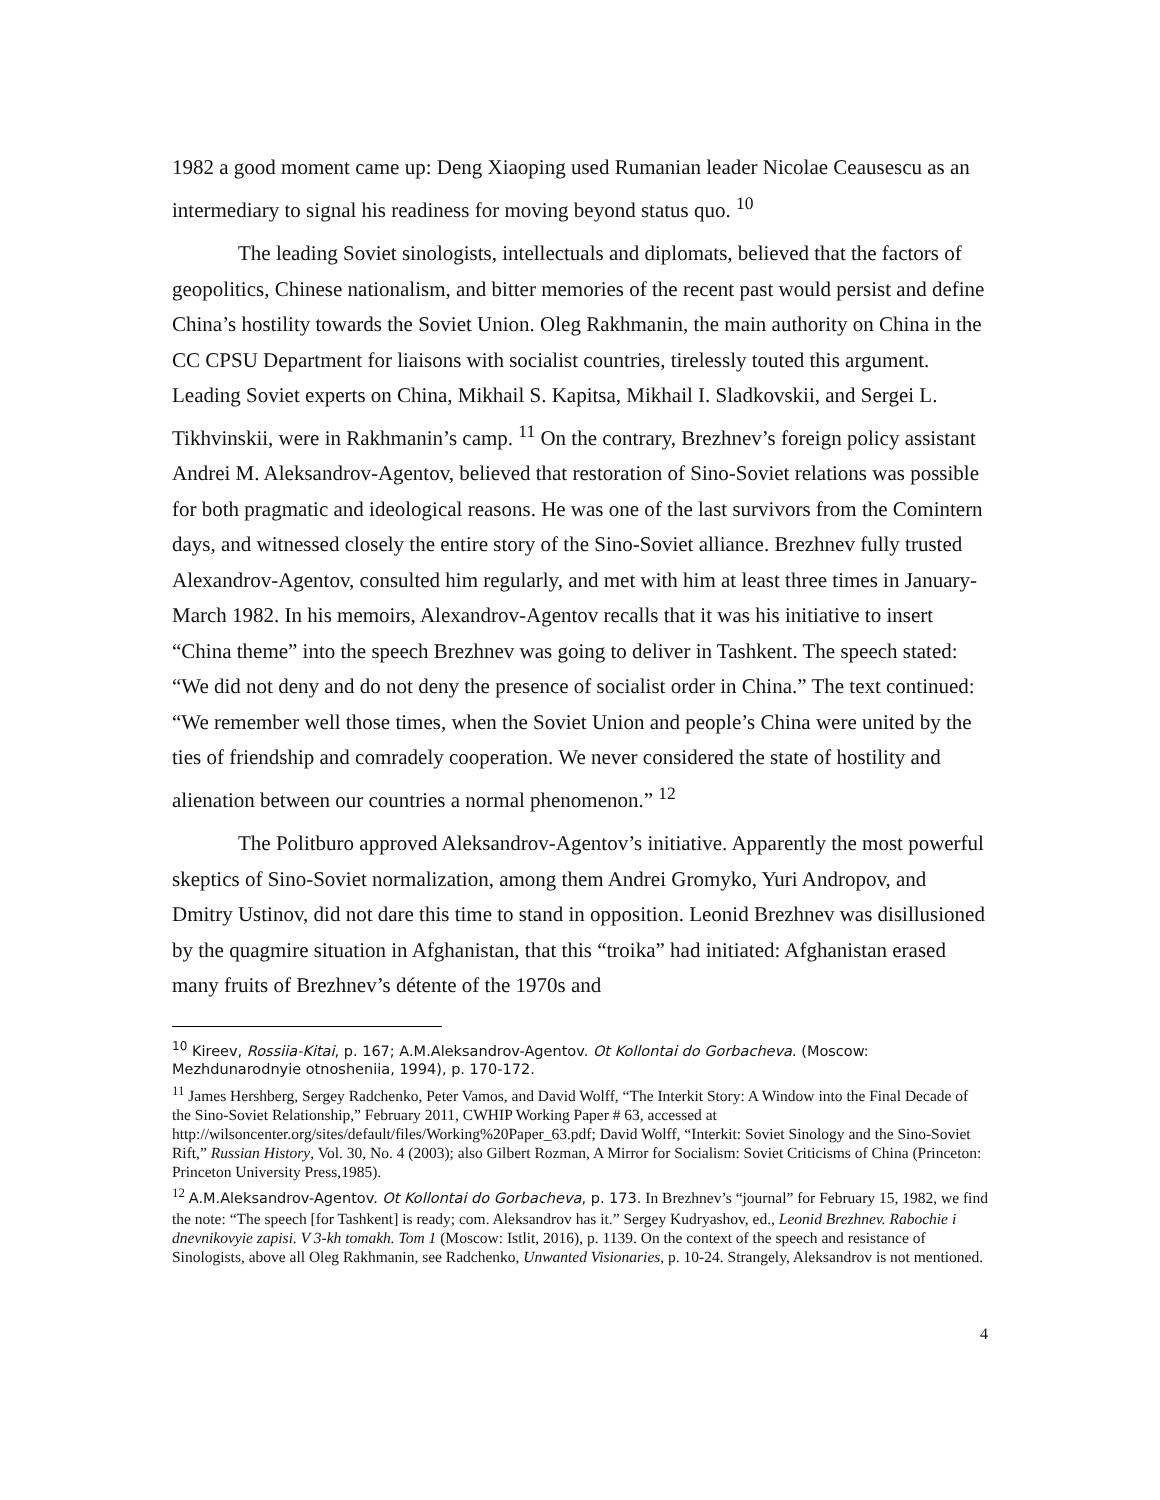1982 a good moment came up: Deng Xiaoping used Rumanian leader Nicolae Ceausescu as an intermediary to signal his readiness for moving beyond status quo. <sup>10</sup>
The leading Soviet sinologists, intellectuals and diplomats, believed that the factors of geopolitics, Chinese nationalism, and bitter memories of the recent past would persist and define China’s hostility towards the Soviet Union. Oleg Rakhmanin, the main authority on China in the CC CPSU Department for liaisons with socialist countries, tirelessly touted this argument. Leading Soviet experts on China, Mikhail S. Kapitsa, Mikhail I. Sladkovskii, and Sergei L. Tikhvinskii, were in Rakhmanin’s camp. <sup>11</sup> On the contrary, Brezhnev’s foreign policy assistant Andrei M. Aleksandrov-Agentov, believed that restoration of Sino-Soviet relations was possible for both pragmatic and ideological reasons. He was one of the last survivors from the Comintern days, and witnessed closely the entire story of the Sino-Soviet alliance. Brezhnev fully trusted Alexandrov-Agentov, consulted him regularly, and met with him at least three times in January-March 1982. In his memoirs, Alexandrov-Agentov recalls that it was his initiative to insert “China theme” into the speech Brezhnev was going to deliver in Tashkent. The speech stated: “We did not deny and do not deny the presence of socialist order in China.” The text continued: “We remember well those times, when the Soviet Union and people’s China were united by the ties of friendship and comradely cooperation. We never considered the state of hostility and alienation between our countries a normal phenomenon.” <sup>12</sup>
The Politburo approved Aleksandrov-Agentov’s initiative. Apparently the most powerful skeptics of Sino-Soviet normalization, among them Andrei Gromyko, Yuri Andropov, and Dmitry Ustinov, did not dare this time to stand in opposition. Leonid Brezhnev was disillusioned by the quagmire situation in Afghanistan, that this “troika” had initiated: Afghanistan erased many fruits of Brezhnev’s détente of the 1970s and
<sup>10</sup> Kireev, Rossiia-Kitai, p. 167; A.M.Aleksandrov-Agentov. Ot Kollontai do Gorbacheva. (Moscow: Mezhdunarodnyie otnosheniia, 1994), p. 170-172.
<sup>11</sup> James Hershberg, Sergey Radchenko, Peter Vamos, and David Wolff, “The Interkit Story: A Window into the Final Decade of the Sino-Soviet Relationship,” February 2011, CWHIP Working Paper # 63, accessed at http://wilsoncenter.org/sites/default/files/Working%20Paper_63.pdf; David Wolff, “Interkit: Soviet Sinology and the Sino-Soviet Rift,” Russian History, Vol. 30, No. 4 (2003); also Gilbert Rozman, A Mirror for Socialism: Soviet Criticisms of China (Princeton: Princeton University Press,1985).
<sup>12</sup> A.M.Aleksandrov-Agentov. Ot Kollontai do Gorbacheva, p. 173. In Brezhnev’s “journal” for February 15, 1982, we find the note: “The speech [for Tashkent] is ready; com. Aleksandrov has it.” Sergey Kudryashov, ed., Leonid Brezhnev. Rabochie i dnevnikovyie zapisi. V 3-kh tomakh. Tom 1 (Moscow: Istlit, 2016), p. 1139. On the context of the speech and resistance of Sinologists, above all Oleg Rakhmanin, see Radchenko, Unwanted Visionaries, p. 10-24. Strangely, Aleksandrov is not mentioned.
4